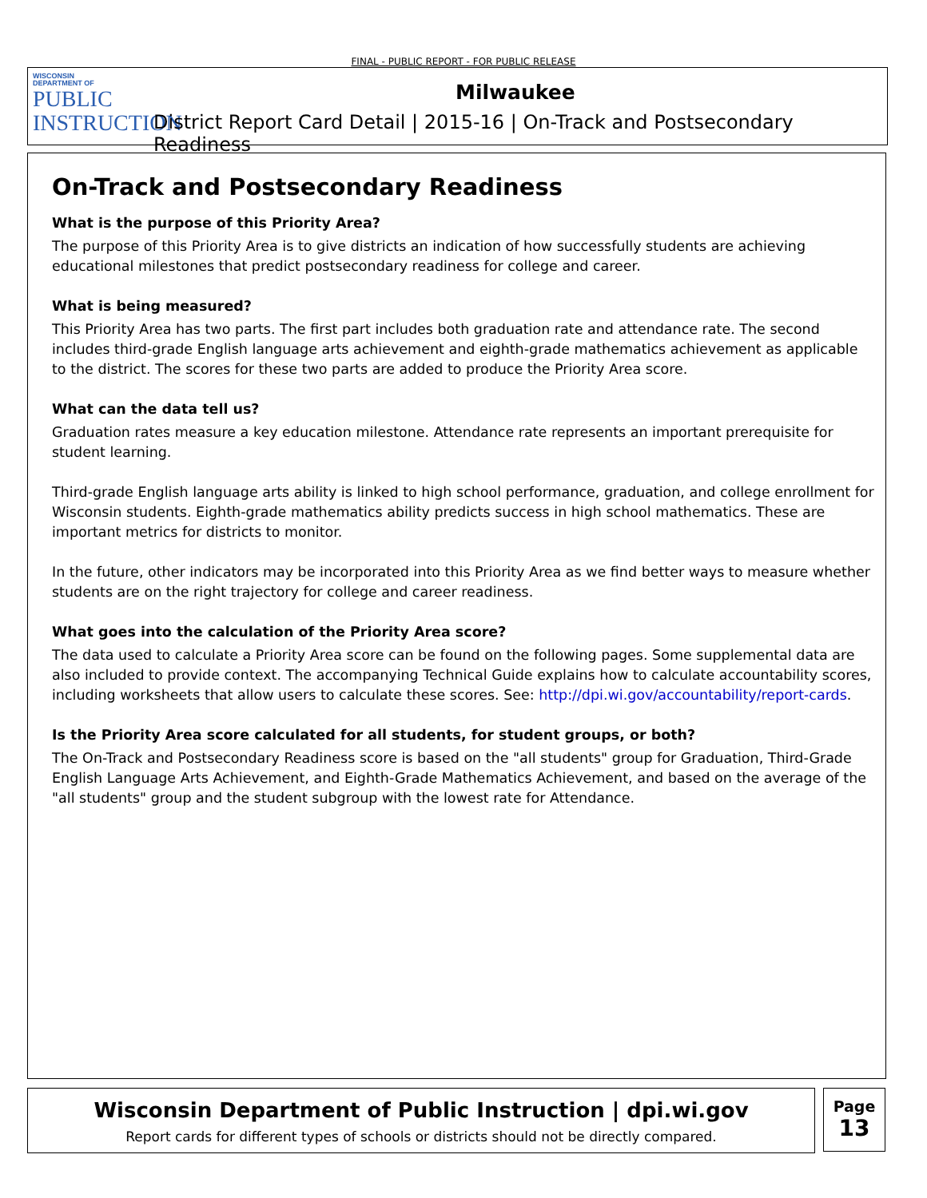FINAL - PUBLIC REPORT - FOR PUBLIC RELEASE
WISCONSIN
DEPARTMENT OF
PUBLIC
INSTRUCTION
Milwaukee
District Report Card Detail | 2015-16 | On-Track and Postsecondary Readiness
On-Track and Postsecondary Readiness
What is the purpose of this Priority Area?
The purpose of this Priority Area is to give districts an indication of how successfully students are achieving educational milestones that predict postsecondary readiness for college and career.
What is being measured?
This Priority Area has two parts. The first part includes both graduation rate and attendance rate. The second includes third-grade English language arts achievement and eighth-grade mathematics achievement as applicable to the district. The scores for these two parts are added to produce the Priority Area score.
What can the data tell us?
Graduation rates measure a key education milestone. Attendance rate represents an important prerequisite for student learning.
Third-grade English language arts ability is linked to high school performance, graduation, and college enrollment for Wisconsin students. Eighth-grade mathematics ability predicts success in high school mathematics. These are important metrics for districts to monitor.
In the future, other indicators may be incorporated into this Priority Area as we find better ways to measure whether students are on the right trajectory for college and career readiness.
What goes into the calculation of the Priority Area score?
The data used to calculate a Priority Area score can be found on the following pages. Some supplemental data are also included to provide context. The accompanying Technical Guide explains how to calculate accountability scores, including worksheets that allow users to calculate these scores. See: http://dpi.wi.gov/accountability/report-cards.
Is the Priority Area score calculated for all students, for student groups, or both?
The On-Track and Postsecondary Readiness score is based on the "all students" group for Graduation, Third-Grade English Language Arts Achievement, and Eighth-Grade Mathematics Achievement, and based on the average of the "all students" group and the student subgroup with the lowest rate for Attendance.
Wisconsin Department of Public Instruction | dpi.wi.gov
Report cards for different types of schools or districts should not be directly compared.
Page
13